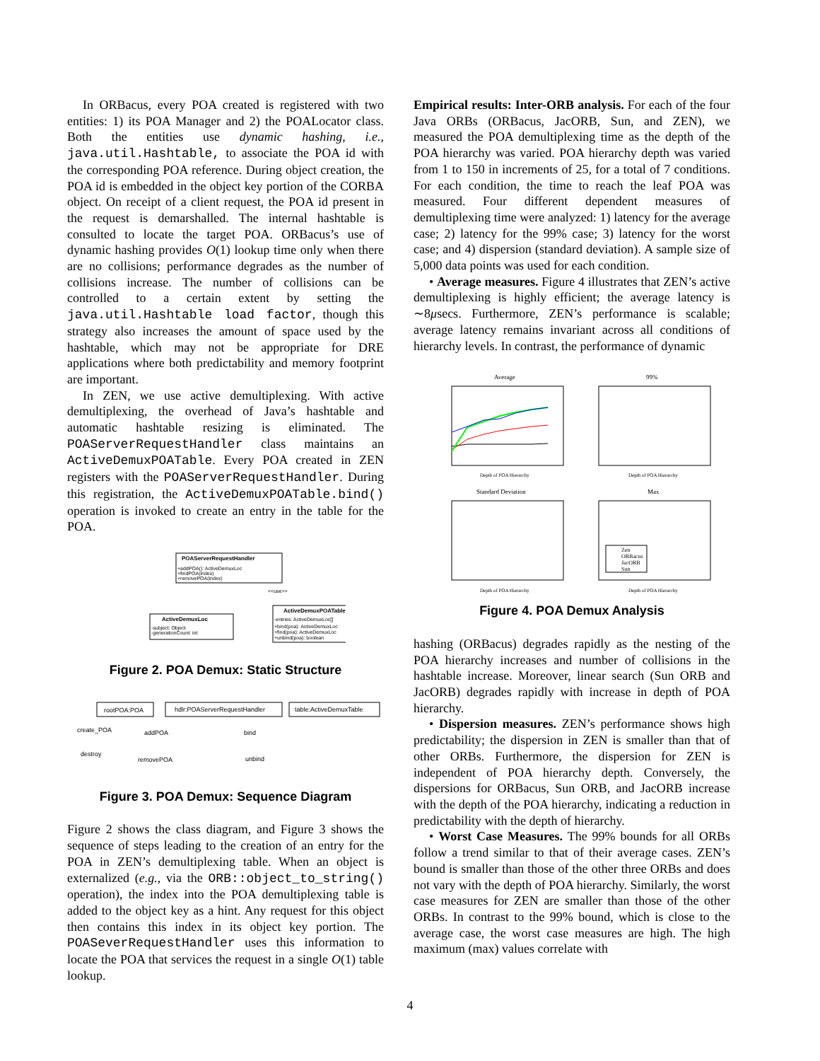In ORBacus, every POA created is registered with two entities: 1) its POA Manager and 2) the POALocator class. Both the entities use dynamic hashing, i.e., java.util.Hashtable, to associate the POA id with the corresponding POA reference. During object creation, the POA id is embedded in the object key portion of the CORBA object. On receipt of a client request, the POA id present in the request is demarshalled. The internal hashtable is consulted to locate the target POA. ORBacus’s use of dynamic hashing provides O(1) lookup time only when there are no collisions; performance degrades as the number of collisions increase. The number of collisions can be controlled to a certain extent by setting the java.util.Hashtable load factor, though this strategy also increases the amount of space used by the hashtable, which may not be appropriate for DRE applications where both predictability and memory footprint are important.
In ZEN, we use active demultiplexing. With active demultiplexing, the overhead of Java’s hashtable and automatic hashtable resizing is eliminated. The POAServerRequestHandler class maintains an ActiveDemuxPOATable. Every POA created in ZEN registers with the POAServerRequestHandler. During this registration, the ActiveDemuxPOATable.bind() operation is invoked to create an entry in the table for the POA.
POAServerRequestHandler
+addPOA(): ActiveDemuxLoc
+findPOA(index)
+removePOA(index)
ActiveDemuxLoc
-subject: Object
-generationCount: int
ActiveDemuxPOATable
-entries: ActiveDemuxLoc[]
+bind(poa): ActiveDemuxLoc
+find(poa): ActiveDemuxLoc
+unbind(poa): boolean
<<use>>
Figure 2. POA Demux: Static Structure
rootPOA:POA
hdlr:POAServerRequestHandler
table:ActiveDemuxTable
create_POA
addPOA
bind
destroy
removePOA
unbind
Figure 3. POA Demux: Sequence Diagram
Figure 2 shows the class diagram, and Figure 3 shows the sequence of steps leading to the creation of an entry for the POA in ZEN’s demultiplexing table. When an object is externalized (e.g., via the ORB::object_to_string() operation), the index into the POA demultiplexing table is added to the object key as a hint. Any request for this object then contains this index in its object key portion. The POASeverRequestHandler uses this information to locate the POA that services the request in a single O(1) table lookup.
Empirical results: Inter-ORB analysis. For each of the four Java ORBs (ORBacus, JacORB, Sun, and ZEN), we measured the POA demultiplexing time as the depth of the POA hierarchy was varied. POA hierarchy depth was varied from 1 to 150 in increments of 25, for a total of 7 conditions. For each condition, the time to reach the leaf POA was measured. Four different dependent measures of demultiplexing time were analyzed: 1) latency for the average case; 2) latency for the 99% case; 3) latency for the worst case; and 4) dispersion (standard deviation). A sample size of 5,000 data points was used for each condition.
• Average measures. Figure 4 illustrates that ZEN’s active demultiplexing is highly efficient; the average latency is ∼8μsecs. Furthermore, ZEN’s performance is scalable; average latency remains invariant across all conditions of hierarchy levels. In contrast, the performance of dynamic
Average
99%
Depth of POA Hierarchy
Depth of POA Hierarchy
Standard Deviation
Max
Depth of POA Hierarchy
Depth of POA Hierarchy
Zen
ORBacus
JacORB
Sun
Figure 4. POA Demux Analysis
hashing (ORBacus) degrades rapidly as the nesting of the POA hierarchy increases and number of collisions in the hashtable increase. Moreover, linear search (Sun ORB and JacORB) degrades rapidly with increase in depth of POA hierarchy.
• Dispersion measures. ZEN’s performance shows high predictability; the dispersion in ZEN is smaller than that of other ORBs. Furthermore, the dispersion for ZEN is independent of POA hierarchy depth. Conversely, the dispersions for ORBacus, Sun ORB, and JacORB increase with the depth of the POA hierarchy, indicating a reduction in predictability with the depth of hierarchy.
• Worst Case Measures. The 99% bounds for all ORBs follow a trend similar to that of their average cases. ZEN’s bound is smaller than those of the other three ORBs and does not vary with the depth of POA hierarchy. Similarly, the worst case measures for ZEN are smaller than those of the other ORBs. In contrast to the 99% bound, which is close to the average case, the worst case measures are high. The high maximum (max) values correlate with
4